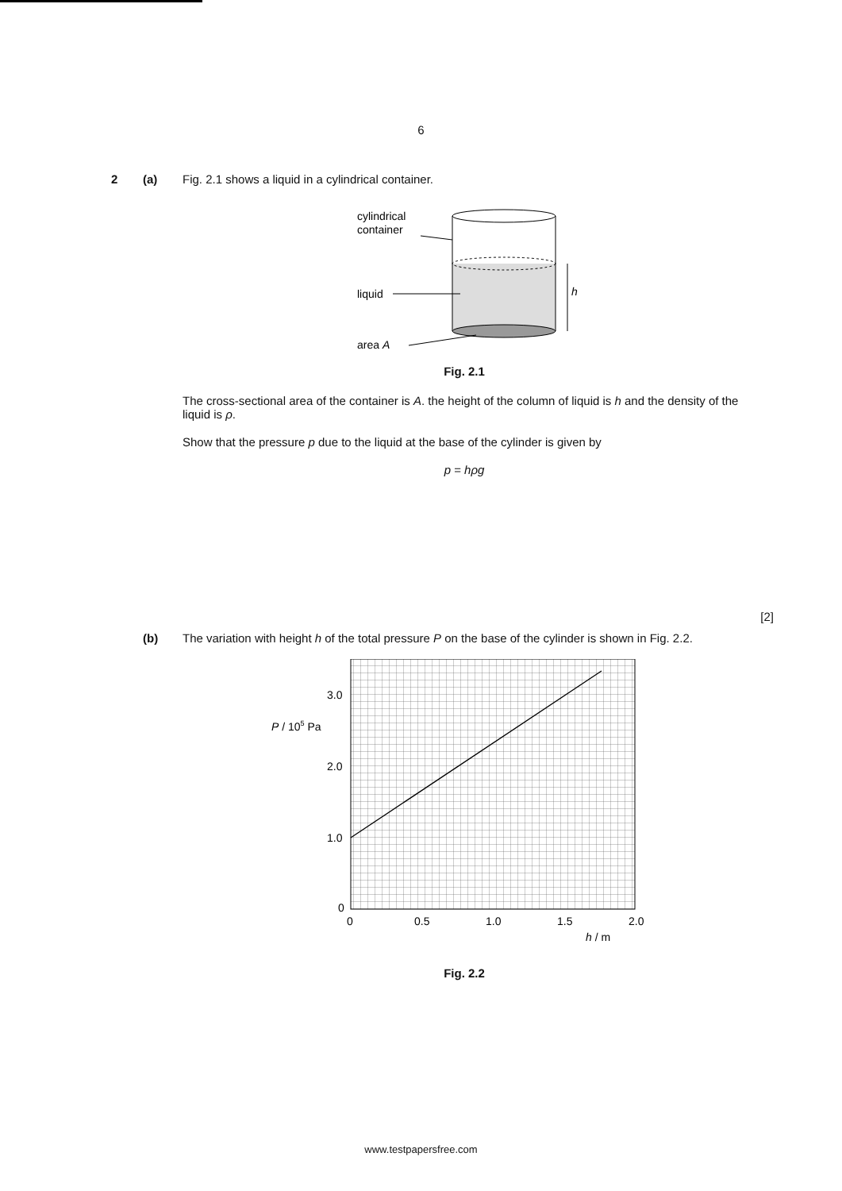6
2 (a) Fig. 2.1 shows a liquid in a cylindrical container.
cylindrical
container
liquid
area A
h
Fig. 2.1
The cross-sectional area of the container is A. the height of the column of liquid is h and the density of the liquid is ρ.
Show that the pressure p due to the liquid at the base of the cylinder is given by
p = hρg
[2]
(b) The variation with height h of the total pressure P on the base of the cylinder is shown in Fig. 2.2.
3.0
2.0
1.0
0
P / 105 Pa
0
0.5
1.0
1.5
2.0
h / m
Fig. 2.2
www.testpapersfree.com